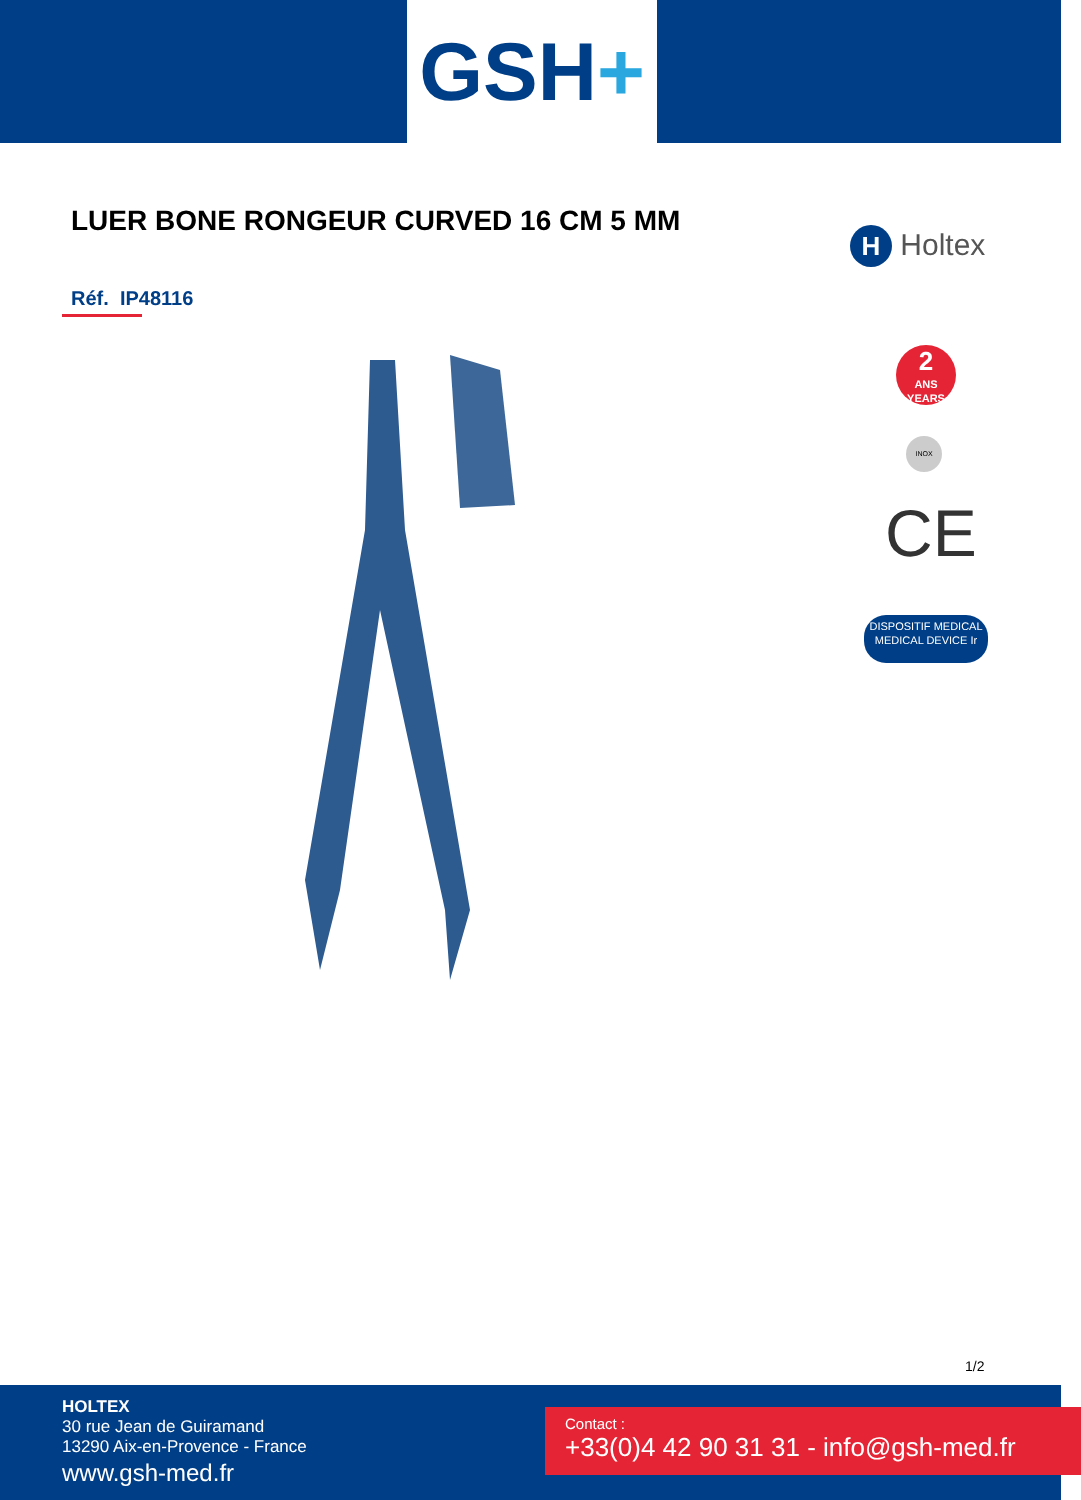GSH+
LUER BONE RONGEUR CURVED 16 CM 5 MM
Réf. IP48116
H Holtex
2
ANS
YEARS
INOX
CE
DISPOSITIF MEDICAL
MEDICAL DEVICE Ir
1/2
HOLTEX
30 rue Jean de Guiramand
13290 Aix-en-Provence - France
www.gsh-med.fr
Contact :
+33(0)4 42 90 31 31 - info@gsh-med.fr